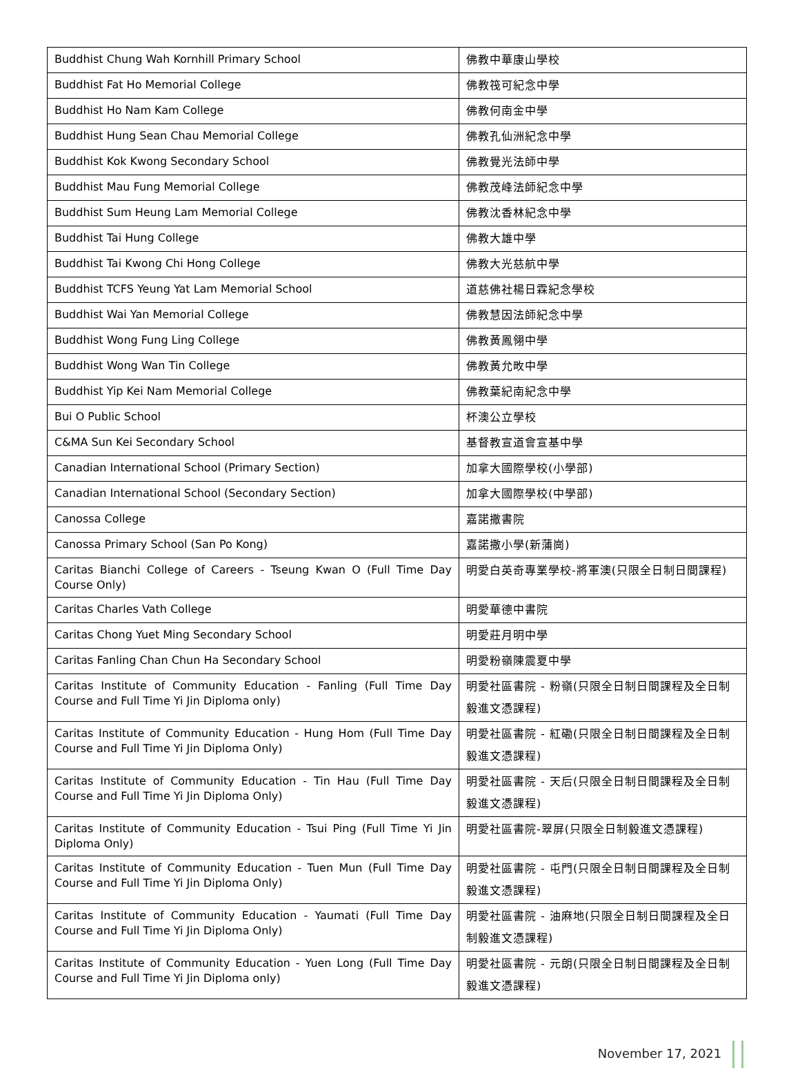| Buddhist Chung Wah Kornhill Primary School | 佛教中華康山學校 |
| Buddhist Fat Ho Memorial College | 佛教筏可紀念中學 |
| Buddhist Ho Nam Kam College | 佛教何南金中學 |
| Buddhist Hung Sean Chau Memorial College | 佛教孔仙洲紀念中學 |
| Buddhist Kok Kwong Secondary School | 佛教覺光法師中學 |
| Buddhist Mau Fung Memorial College | 佛教茂峰法師紀念中學 |
| Buddhist Sum Heung Lam Memorial College | 佛教沈香林紀念中學 |
| Buddhist Tai Hung College | 佛教大雄中學 |
| Buddhist Tai Kwong Chi Hong College | 佛教大光慈航中學 |
| Buddhist TCFS Yeung Yat Lam Memorial School | 道慈佛社楊日霖紀念學校 |
| Buddhist Wai Yan Memorial College | 佛教慧因法師紀念中學 |
| Buddhist Wong Fung Ling College | 佛教黃鳳翎中學 |
| Buddhist Wong Wan Tin College | 佛教黃允畋中學 |
| Buddhist Yip Kei Nam Memorial College | 佛教葉紀南紀念中學 |
| Bui O Public School | 杯澳公立學校 |
| C&MA Sun Kei Secondary School | 基督教宣道會宣基中學 |
| Canadian International School (Primary Section) | 加拿大國際學校(小學部) |
| Canadian International School (Secondary Section) | 加拿大國際學校(中學部) |
| Canossa College | 嘉諾撒書院 |
| Canossa Primary School (San Po Kong) | 嘉諾撒小學(新蒲崗) |
| Caritas Bianchi College of Careers - Tseung Kwan O (Full Time Day Course Only) | 明愛白英奇專業學校-將軍澳(只限全日制日間課程) |
| Caritas Charles Vath College | 明愛華德中書院 |
| Caritas Chong Yuet Ming Secondary School | 明愛莊月明中學 |
| Caritas Fanling Chan Chun Ha Secondary School | 明愛粉嶺陳震夏中學 |
| Caritas Institute of Community Education - Fanling (Full Time Day Course and Full Time Yi Jin Diploma only) | 明愛社區書院 - 粉嶺(只限全日制日間課程及全日制毅進文憑課程) |
| Caritas Institute of Community Education - Hung Hom (Full Time Day Course and Full Time Yi Jin Diploma Only) | 明愛社區書院 - 紅磡(只限全日制日間課程及全日制毅進文憑課程) |
| Caritas Institute of Community Education - Tin Hau (Full Time Day Course and Full Time Yi Jin Diploma Only) | 明愛社區書院 - 天后(只限全日制日間課程及全日制毅進文憑課程) |
| Caritas Institute of Community Education - Tsui Ping (Full Time Yi Jin Diploma Only) | 明愛社區書院-翠屏(只限全日制毅進文憑課程) |
| Caritas Institute of Community Education - Tuen Mun (Full Time Day Course and Full Time Yi Jin Diploma Only) | 明愛社區書院 - 屯門(只限全日制日間課程及全日制毅進文憑課程) |
| Caritas Institute of Community Education - Yaumati (Full Time Day Course and Full Time Yi Jin Diploma Only) | 明愛社區書院 - 油麻地(只限全日制日間課程及全日制毅進文憑課程) |
| Caritas Institute of Community Education - Yuen Long (Full Time Day Course and Full Time Yi Jin Diploma only) | 明愛社區書院 - 元朗(只限全日制日間課程及全日制毅進文憑課程) |
November 17, 2021